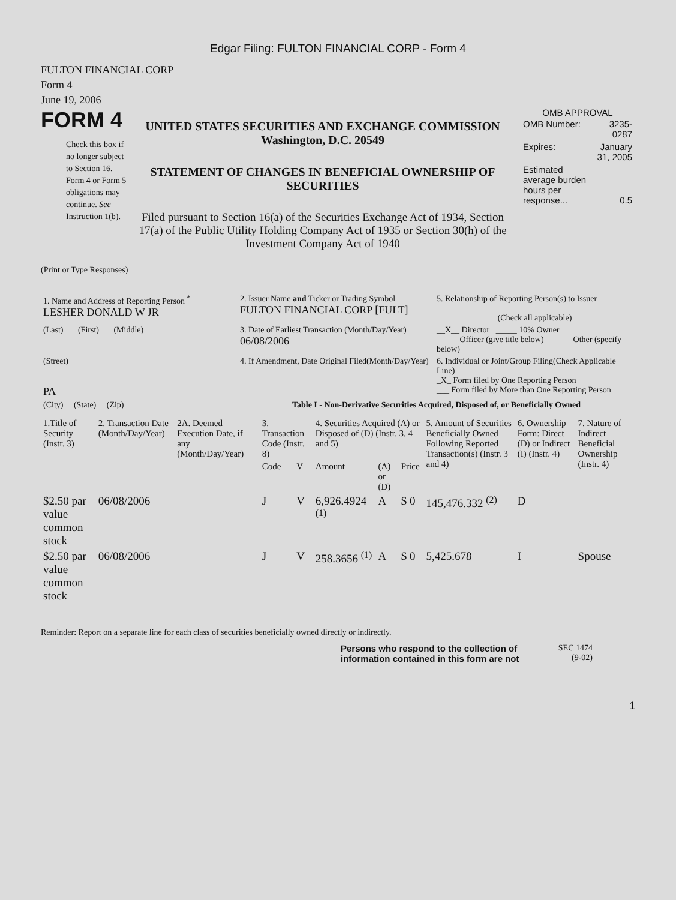Edgar Filing: FULTON FINANCIAL CORP - Form 4
FULTON FINANCIAL CORP
Form 4
June 19, 2006
FORM 4
Check this box if no longer subject to Section 16. Form 4 or Form 5 obligations may continue. See Instruction 1(b).
UNITED STATES SECURITIES AND EXCHANGE COMMISSION
Washington, D.C. 20549
STATEMENT OF CHANGES IN BENEFICIAL OWNERSHIP OF SECURITIES
Filed pursuant to Section 16(a) of the Securities Exchange Act of 1934, Section 17(a) of the Public Utility Holding Company Act of 1935 or Section 30(h) of the Investment Company Act of 1940
OMB APPROVAL
| OMB Number: | 3235-0287 |
| Expires: | January 31, 2005 |
| Estimated average burden hours per response... | 0.5 |
(Print or Type Responses)
| 1. Name and Address of Reporting Person <sup>*</sup> LESHER DONALD W JR | 2. Issuer Name and Ticker or Trading Symbol FULTON FINANCIAL CORP [FULT] | 5. Relationship of Reporting Person(s) to Issuer (Check all applicable) |
| (Last) (First) (Middle) | 3. Date of Earliest Transaction (Month/Day/Year) 06/08/2006 | __X__ Director _____ 10% Owner _____ Officer (give title below) _____ Other (specify below) |
| (Street) PA | 4. If Amendment, Date Original Filed(Month/Day/Year) | 6. Individual or Joint/Group Filing(Check Applicable Line) _X_ Form filed by One Reporting Person ___ Form filed by More than One Reporting Person |
| (City) (State) (Zip) | Table I - Non-Derivative Securities Acquired, Disposed of, or Beneficially Owned | |
| 1.Title of Security (Instr. 3) | 2. Transaction Date (Month/Day/Year) | 2A. Deemed Execution Date, if any (Month/Day/Year) | 3. Transaction Code (Instr. 8) | | 4. Securities Acquired (A) or Disposed of (D) (Instr. 3, 4 and 5) | | | 5. Amount of Securities Beneficially Owned Following Reported Transaction(s) (Instr. 3 and 4) | 6. Ownership Form: Direct (D) or Indirect (I) (Instr. 4) | 7. Nature of Indirect Beneficial Ownership (Instr. 4) |
| --- | --- | --- | --- | --- | --- | --- | --- | --- | --- | --- |
| | | | Code | V | Amount | (A) or (D) | Price | | | |
| $2.50 par value common stock | 06/08/2006 | | J | V | 6,926.4924 <sup>(1)</sup> | A | $ 0 | 145,476.332 <sup>(2)</sup> | D | |
| $2.50 par value common stock | 06/08/2006 | | J | V | 258.3656 <sup>(1)</sup> | A | $ 0 | 5,425.678 | I | Spouse |
Reminder: Report on a separate line for each class of securities beneficially owned directly or indirectly.
Persons who respond to the collection of information contained in this form are not
SEC 1474
(9-02)
1